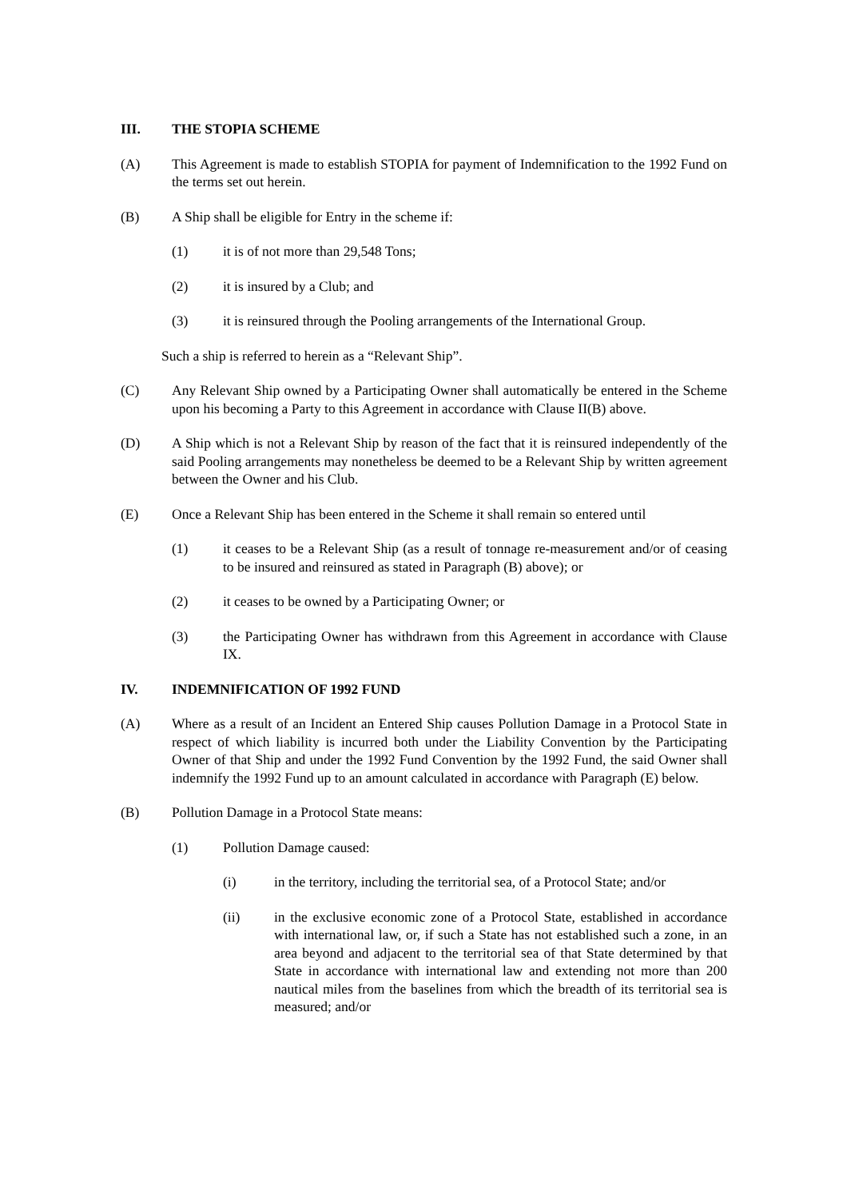III. THE STOPIA SCHEME
(A) This Agreement is made to establish STOPIA for payment of Indemnification to the 1992 Fund on the terms set out herein.
(B) A Ship shall be eligible for Entry in the scheme if:
(1) it is of not more than 29,548 Tons;
(2) it is insured by a Club; and
(3) it is reinsured through the Pooling arrangements of the International Group.
Such a ship is referred to herein as a “Relevant Ship”.
(C) Any Relevant Ship owned by a Participating Owner shall automatically be entered in the Scheme upon his becoming a Party to this Agreement in accordance with Clause II(B) above.
(D) A Ship which is not a Relevant Ship by reason of the fact that it is reinsured independently of the said Pooling arrangements may nonetheless be deemed to be a Relevant Ship by written agreement between the Owner and his Club.
(E) Once a Relevant Ship has been entered in the Scheme it shall remain so entered until
(1) it ceases to be a Relevant Ship (as a result of tonnage re-measurement and/or of ceasing to be insured and reinsured as stated in Paragraph (B) above); or
(2) it ceases to be owned by a Participating Owner; or
(3) the Participating Owner has withdrawn from this Agreement in accordance with Clause IX.
IV. INDEMNIFICATION OF 1992 FUND
(A) Where as a result of an Incident an Entered Ship causes Pollution Damage in a Protocol State in respect of which liability is incurred both under the Liability Convention by the Participating Owner of that Ship and under the 1992 Fund Convention by the 1992 Fund, the said Owner shall indemnify the 1992 Fund up to an amount calculated in accordance with Paragraph (E) below.
(B) Pollution Damage in a Protocol State means:
(1) Pollution Damage caused:
(i) in the territory, including the territorial sea, of a Protocol State; and/or
(ii) in the exclusive economic zone of a Protocol State, established in accordance with international law, or, if such a State has not established such a zone, in an area beyond and adjacent to the territorial sea of that State determined by that State in accordance with international law and extending not more than 200 nautical miles from the baselines from which the breadth of its territorial sea is measured; and/or